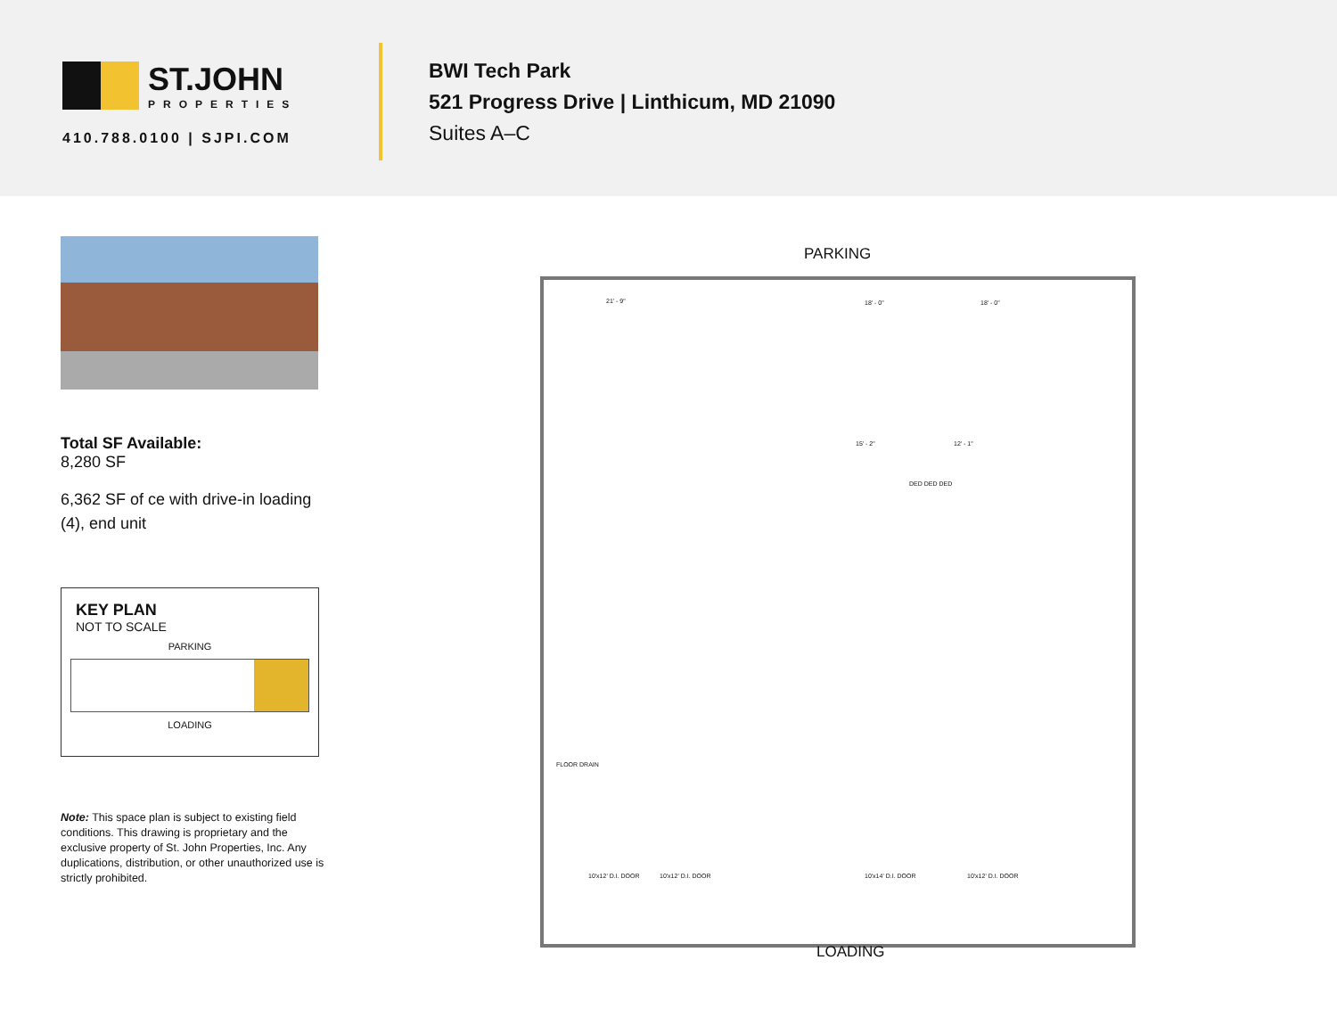ST.JOHN
PROPERTIES
410.788.0100 | SJPI.COM
BWI Tech Park
521 Progress Drive | Linthicum, MD 21090
Suites A–C
Total SF Available:
8,280 SF
6,362 SF of ce with drive-in loading (4), end unit
KEY PLAN
NOT TO SCALE
PARKING
LOADING
Note: This space plan is subject to existing field conditions. This drawing is proprietary and the exclusive property of St. John Properties, Inc. Any duplications, distribution, or other unauthorized use is strictly prohibited.
PARKING
21' - 9" 18' - 0" 18' - 0"
15' - 2" 12' - 1"
DED DED DED
FLOOR DRAIN
10'x12' D.I. DOOR 10'x12' D.I. DOOR 10'x14' D.I. DOOR 10'x12' D.I. DOOR
LOADING